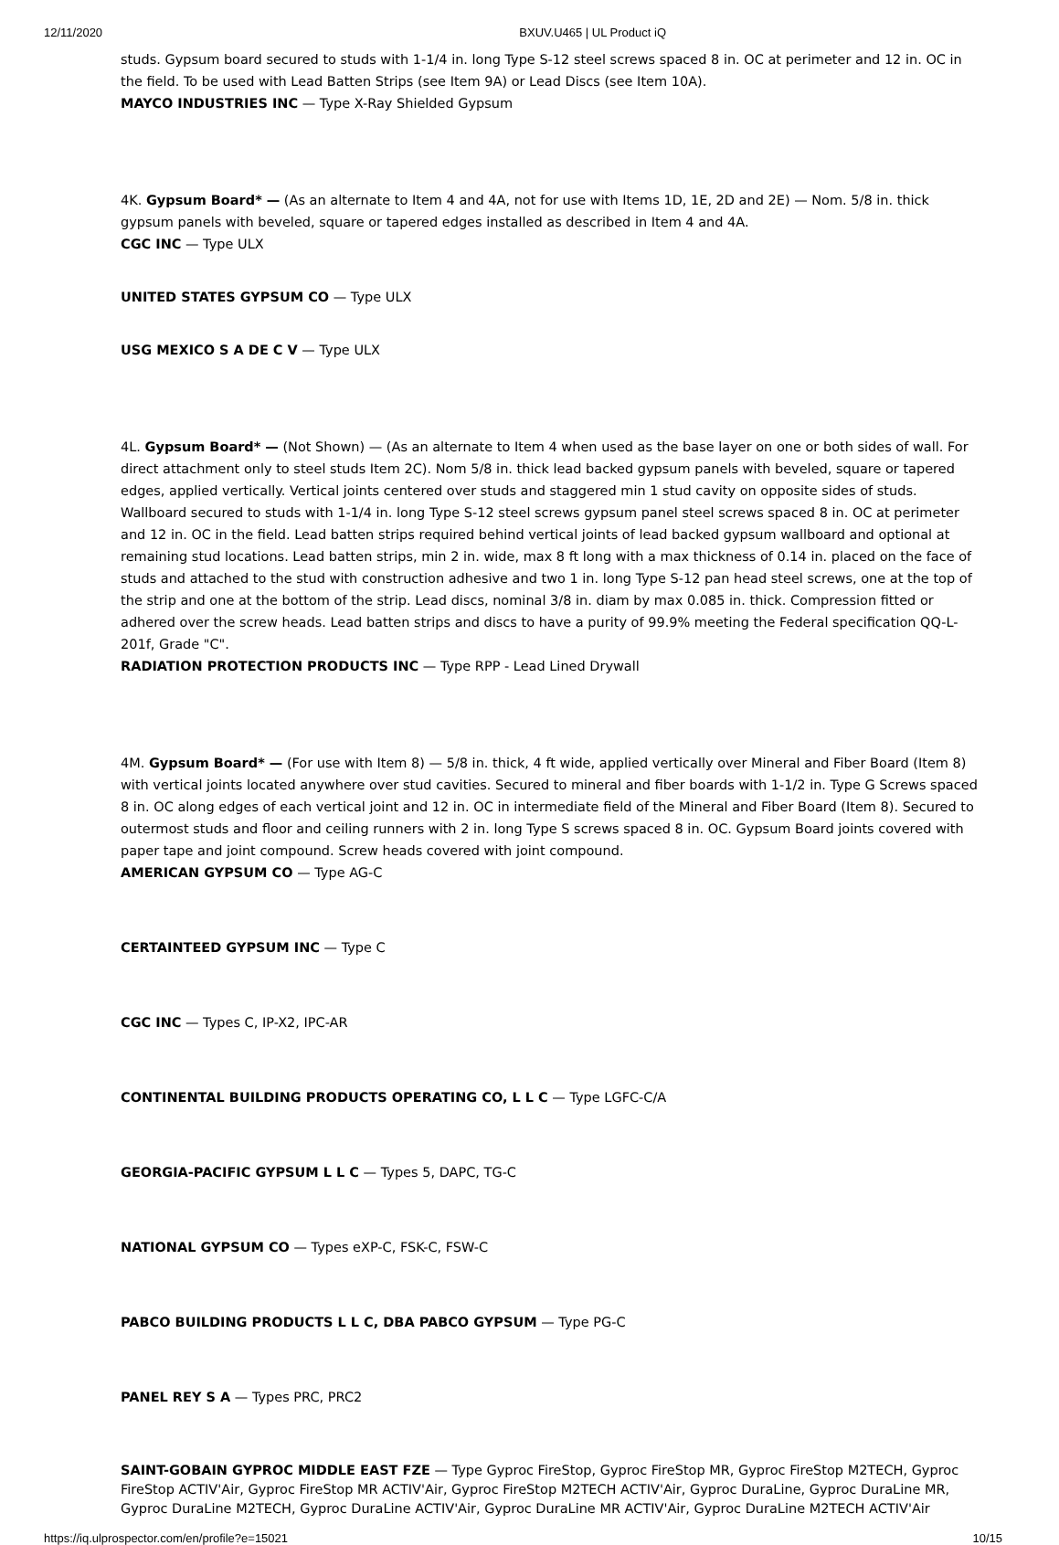12/11/2020 BXUV.U465 | UL Product iQ
studs. Gypsum board secured to studs with 1-1/4 in. long Type S-12 steel screws spaced 8 in. OC at perimeter and 12 in. OC in the field. To be used with Lead Batten Strips (see Item 9A) or Lead Discs (see Item 10A).
MAYCO INDUSTRIES INC — Type X-Ray Shielded Gypsum
4K. Gypsum Board* — (As an alternate to Item 4 and 4A, not for use with Items 1D, 1E, 2D and 2E) — Nom. 5/8 in. thick gypsum panels with beveled, square or tapered edges installed as described in Item 4 and 4A.
CGC INC — Type ULX
UNITED STATES GYPSUM CO — Type ULX
USG MEXICO S A DE C V — Type ULX
4L. Gypsum Board* — (Not Shown) — (As an alternate to Item 4 when used as the base layer on one or both sides of wall. For direct attachment only to steel studs Item 2C). Nom 5/8 in. thick lead backed gypsum panels with beveled, square or tapered edges, applied vertically. Vertical joints centered over studs and staggered min 1 stud cavity on opposite sides of studs. Wallboard secured to studs with 1-1/4 in. long Type S-12 steel screws gypsum panel steel screws spaced 8 in. OC at perimeter and 12 in. OC in the field. Lead batten strips required behind vertical joints of lead backed gypsum wallboard and optional at remaining stud locations. Lead batten strips, min 2 in. wide, max 8 ft long with a max thickness of 0.14 in. placed on the face of studs and attached to the stud with construction adhesive and two 1 in. long Type S-12 pan head steel screws, one at the top of the strip and one at the bottom of the strip. Lead discs, nominal 3/8 in. diam by max 0.085 in. thick. Compression fitted or adhered over the screw heads. Lead batten strips and discs to have a purity of 99.9% meeting the Federal specification QQ-L-201f, Grade "C".
RADIATION PROTECTION PRODUCTS INC — Type RPP - Lead Lined Drywall
4M. Gypsum Board* — (For use with Item 8) — 5/8 in. thick, 4 ft wide, applied vertically over Mineral and Fiber Board (Item 8) with vertical joints located anywhere over stud cavities. Secured to mineral and fiber boards with 1-1/2 in. Type G Screws spaced 8 in. OC along edges of each vertical joint and 12 in. OC in intermediate field of the Mineral and Fiber Board (Item 8). Secured to outermost studs and floor and ceiling runners with 2 in. long Type S screws spaced 8 in. OC. Gypsum Board joints covered with paper tape and joint compound. Screw heads covered with joint compound.
AMERICAN GYPSUM CO — Type AG-C
CERTAINTEED GYPSUM INC — Type C
CGC INC — Types C, IP-X2, IPC-AR
CONTINENTAL BUILDING PRODUCTS OPERATING CO, L L C — Type LGFC-C/A
GEORGIA-PACIFIC GYPSUM L L C — Types 5, DAPC, TG-C
NATIONAL GYPSUM CO — Types eXP-C, FSK-C, FSW-C
PABCO BUILDING PRODUCTS L L C, DBA PABCO GYPSUM — Type PG-C
PANEL REY S A — Types PRC, PRC2
SAINT-GOBAIN GYPROC MIDDLE EAST FZE — Type Gyproc FireStop, Gyproc FireStop MR, Gyproc FireStop M2TECH, Gyproc FireStop ACTIV'Air, Gyproc FireStop MR ACTIV'Air, Gyproc FireStop M2TECH ACTIV'Air, Gyproc DuraLine, Gyproc DuraLine MR, Gyproc DuraLine M2TECH, Gyproc DuraLine ACTIV'Air, Gyproc DuraLine MR ACTIV'Air, Gyproc DuraLine M2TECH ACTIV'Air
https://iq.ulprospector.com/en/profile?e=15021 10/15